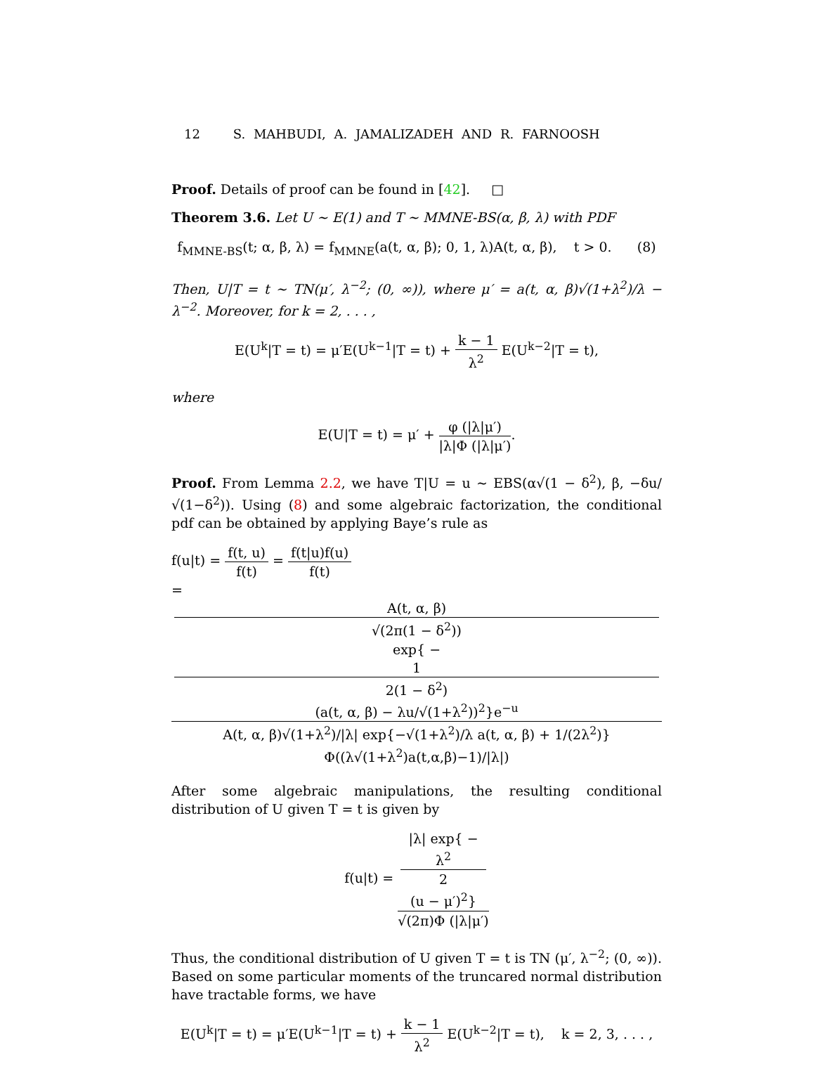12 S. MAHBUDI, A. JAMALIZADEH AND R. FARNOOSH
Proof. Details of proof can be found in [42]. □
Theorem 3.6. Let U ∼ E(1) and T ∼ MMNE-BS(α, β, λ) with PDF
f<sub>MMNE-BS</sub>(t; α, β, λ) = f<sub>MMNE</sub>(a(t, α, β); 0, 1, λ)A(t, α, β), t > 0. (8)
Then, U|T = t ∼ TN(μ′, λ<sup>−2</sup>; (0, ∞)), where μ′ = a(t, α, β)√(1+λ<sup>2</sup>)/λ − λ<sup>−2</sup>. Moreover, for k = 2, . . . ,
E(U<sup>k</sup>|T = t) = μ′E(U<sup>k−1</sup>|T = t) + k − 1 λ<sup>2</sup> E(U<sup>k−2</sup>|T = t),
where
E(U|T = t) = μ′ + φ (|λ|μ′) |λ|Φ (|λ|μ′).
Proof. From Lemma 2.2, we have T|U = u ∼ EBS(α√(1 − δ<sup>2</sup>), β, −δu/√(1−δ<sup>2</sup>)). Using (8) and some algebraic factorization, the conditional pdf can be obtained by applying Baye’s rule as
f(u|t) = f(t, u) f(t) = f(t|u)f(u) f(t)
= A(t, α, β)
√(2π(1 − δ<sup>2</sup>))
exp{ −
1
2(1 − δ<sup>2</sup>)
(a(t, α, β) − λu/√(1+λ<sup>2</sup>))<sup>2</sup>}e<sup>−u</sup> A(t, α, β)√(1+λ<sup>2</sup>)/|λ| exp{−√(1+λ<sup>2</sup>)/λ a(t, α, β) + 1/(2λ<sup>2</sup>)} Φ((λ√(1+λ<sup>2</sup>)a(t,α,β)−1)/|λ|)
After some algebraic manipulations, the resulting conditional distribution of U given T = t is given by
f(u|t) = |λ| exp{ −
λ<sup>2</sup>
2
(u − μ′)<sup>2</sup>} √(2π)Φ (|λ|μ′)
Thus, the conditional distribution of U given T = t is TN (μ′, λ<sup>−2</sup>; (0, ∞)). Based on some particular moments of the truncared normal distribution have tractable forms, we have
E(U<sup>k</sup>|T = t) = μ′E(U<sup>k−1</sup>|T = t) + k − 1 λ<sup>2</sup> E(U<sup>k−2</sup>|T = t), k = 2, 3, . . . ,